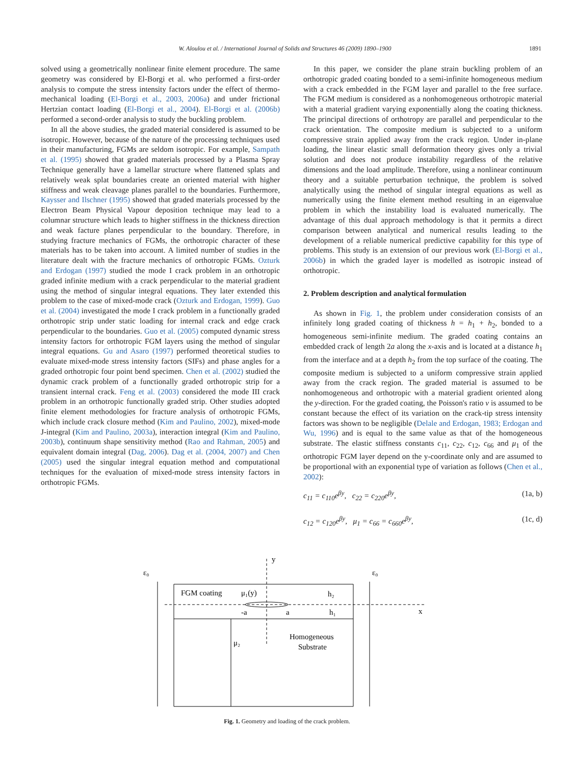W. Aloulou et al. / International Journal of Solids and Structures 46 (2009) 1890–1900 1891
solved using a geometrically nonlinear finite element procedure. The same geometry was considered by El-Borgi et al. who performed a first-order analysis to compute the stress intensity factors under the effect of thermo-mechanical loading (El-Borgi et al., 2003, 2006a) and under frictional Hertzian contact loading (El-Borgi et al., 2004). El-Borgi et al. (2006b) performed a second-order analysis to study the buckling problem.
In all the above studies, the graded material considered is assumed to be isotropic. However, because of the nature of the processing techniques used in their manufacturing, FGMs are seldom isotropic. For example, Sampath et al. (1995) showed that graded materials processed by a Plasma Spray Technique generally have a lamellar structure where flattened splats and relatively weak splat boundaries create an oriented material with higher stiffness and weak cleavage planes parallel to the boundaries. Furthermore, Kaysser and Ilschner (1995) showed that graded materials processed by the Electron Beam Physical Vapour deposition technique may lead to a columnar structure which leads to higher stiffness in the thickness direction and weak facture planes perpendicular to the boundary. Therefore, in studying fracture mechanics of FGMs, the orthotropic character of these materials has to be taken into account. A limited number of studies in the literature dealt with the fracture mechanics of orthotropic FGMs. Ozturk and Erdogan (1997) studied the mode I crack problem in an orthotropic graded infinite medium with a crack perpendicular to the material gradient using the method of singular integral equations. They later extended this problem to the case of mixed-mode crack (Ozturk and Erdogan, 1999). Guo et al. (2004) investigated the mode I crack problem in a functionally graded orthotropic strip under static loading for internal crack and edge crack perpendicular to the boundaries. Guo et al. (2005) computed dynamic stress intensity factors for orthotropic FGM layers using the method of singular integral equations. Gu and Asaro (1997) performed theoretical studies to evaluate mixed-mode stress intensity factors (SIFs) and phase angles for a graded orthotropic four point bend specimen. Chen et al. (2002) studied the dynamic crack problem of a functionally graded orthotropic strip for a transient internal crack. Feng et al. (2003) considered the mode III crack problem in an orthotropic functionally graded strip. Other studies adopted finite element methodologies for fracture analysis of orthotropic FGMs, which include crack closure method (Kim and Paulino, 2002), mixed-mode J-integral (Kim and Paulino, 2003a), interaction integral (Kim and Paulino, 2003b), continuum shape sensitivity method (Rao and Rahman, 2005) and equivalent domain integral (Dag, 2006). Dag et al. (2004, 2007) and Chen (2005) used the singular integral equation method and computational techniques for the evaluation of mixed-mode stress intensity factors in orthotropic FGMs.
In this paper, we consider the plane strain buckling problem of an orthotropic graded coating bonded to a semi-infinite homogeneous medium with a crack embedded in the FGM layer and parallel to the free surface. The FGM medium is considered as a nonhomogeneous orthotropic material with a material gradient varying exponentially along the coating thickness. The principal directions of orthotropy are parallel and perpendicular to the crack orientation. The composite medium is subjected to a uniform compressive strain applied away from the crack region. Under in-plane loading, the linear elastic small deformation theory gives only a trivial solution and does not produce instability regardless of the relative dimensions and the load amplitude. Therefore, using a nonlinear continuum theory and a suitable perturbation technique, the problem is solved analytically using the method of singular integral equations as well as numerically using the finite element method resulting in an eigenvalue problem in which the instability load is evaluated numerically. The advantage of this dual approach methodology is that it permits a direct comparison between analytical and numerical results leading to the development of a reliable numerical predictive capability for this type of problems. This study is an extension of our previous work (El-Borgi et al., 2006b) in which the graded layer is modelled as isotropic instead of orthotropic.
2. Problem description and analytical formulation
As shown in Fig. 1, the problem under consideration consists of an infinitely long graded coating of thickness h = h<sub>1</sub> + h<sub>2</sub>, bonded to a homogeneous semi-infinite medium. The graded coating contains an embedded crack of length 2a along the x-axis and is located at a distance h<sub>1</sub> from the interface and at a depth h<sub>2</sub> from the top surface of the coating. The composite medium is subjected to a uniform compressive strain applied away from the crack region. The graded material is assumed to be nonhomogeneous and orthotropic with a material gradient oriented along the y-direction. For the graded coating, the Poisson's ratio v is assumed to be constant because the effect of its variation on the crack-tip stress intensity factors was shown to be negligible (Delale and Erdogan, 1983; Erdogan and Wu, 1996) and is equal to the same value as that of the homogeneous substrate. The elastic stiffness constants c<sub>11</sub>, c<sub>22</sub>, c<sub>12</sub>, c<sub>66</sub> and μ<sub>1</sub> of the orthotropic FGM layer depend on the y-coordinate only and are assumed to be proportional with an exponential type of variation as follows (Chen et al., 2002):
c<sub>11</sub> = c<sub>110</sub>e<sup>βy</sup>, c<sub>22</sub> = c<sub>220</sub>e<sup>βy</sup>, (1a, b)
c<sub>12</sub> = c<sub>120</sub>e<sup>βy</sup>, μ<sub>1</sub> = c<sub>66</sub> = c<sub>660</sub>e<sup>βy</sup>, (1c, d)
y
x
ε₀
ε₀
FGM coating
μ₁(y)
-a
a
h₂
h₁
μ₂
Homogeneous
Substrate
Fig. 1. Geometry and loading of the crack problem.